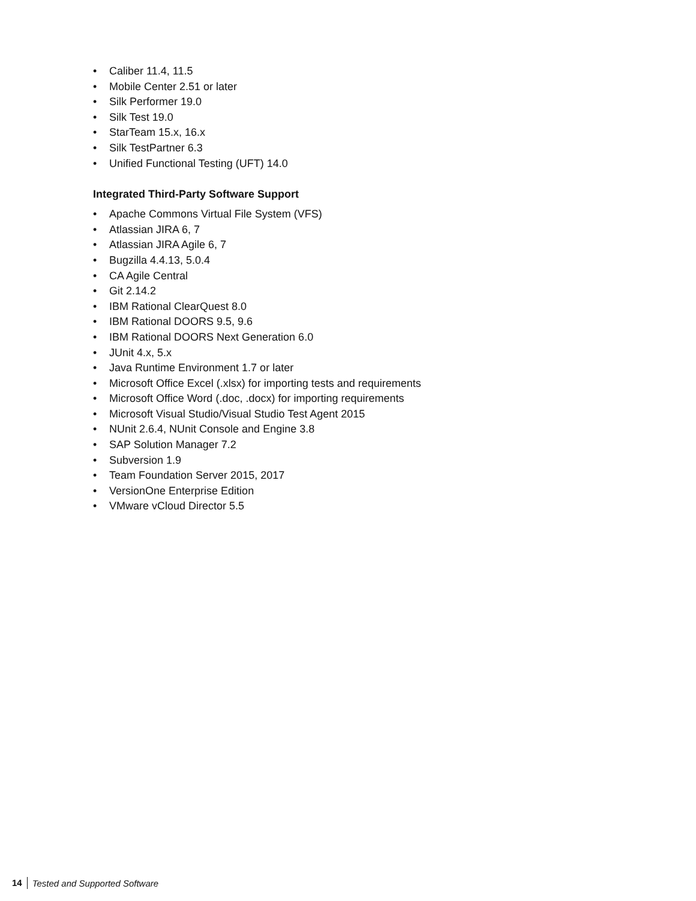• Caliber 11.4, 11.5
• Mobile Center 2.51 or later
• Silk Performer 19.0
• Silk Test 19.0
• StarTeam 15.x, 16.x
• Silk TestPartner 6.3
• Unified Functional Testing (UFT) 14.0
Integrated Third-Party Software Support
• Apache Commons Virtual File System (VFS)
• Atlassian JIRA 6, 7
• Atlassian JIRA Agile 6, 7
• Bugzilla 4.4.13, 5.0.4
• CA Agile Central
• Git 2.14.2
• IBM Rational ClearQuest 8.0
• IBM Rational DOORS 9.5, 9.6
• IBM Rational DOORS Next Generation 6.0
• JUnit 4.x, 5.x
• Java Runtime Environment 1.7 or later
• Microsoft Office Excel (.xlsx) for importing tests and requirements
• Microsoft Office Word (.doc, .docx) for importing requirements
• Microsoft Visual Studio/Visual Studio Test Agent 2015
• NUnit 2.6.4, NUnit Console and Engine 3.8
• SAP Solution Manager 7.2
• Subversion 1.9
• Team Foundation Server 2015, 2017
• VersionOne Enterprise Edition
• VMware vCloud Director 5.5
14 Tested and Supported Software